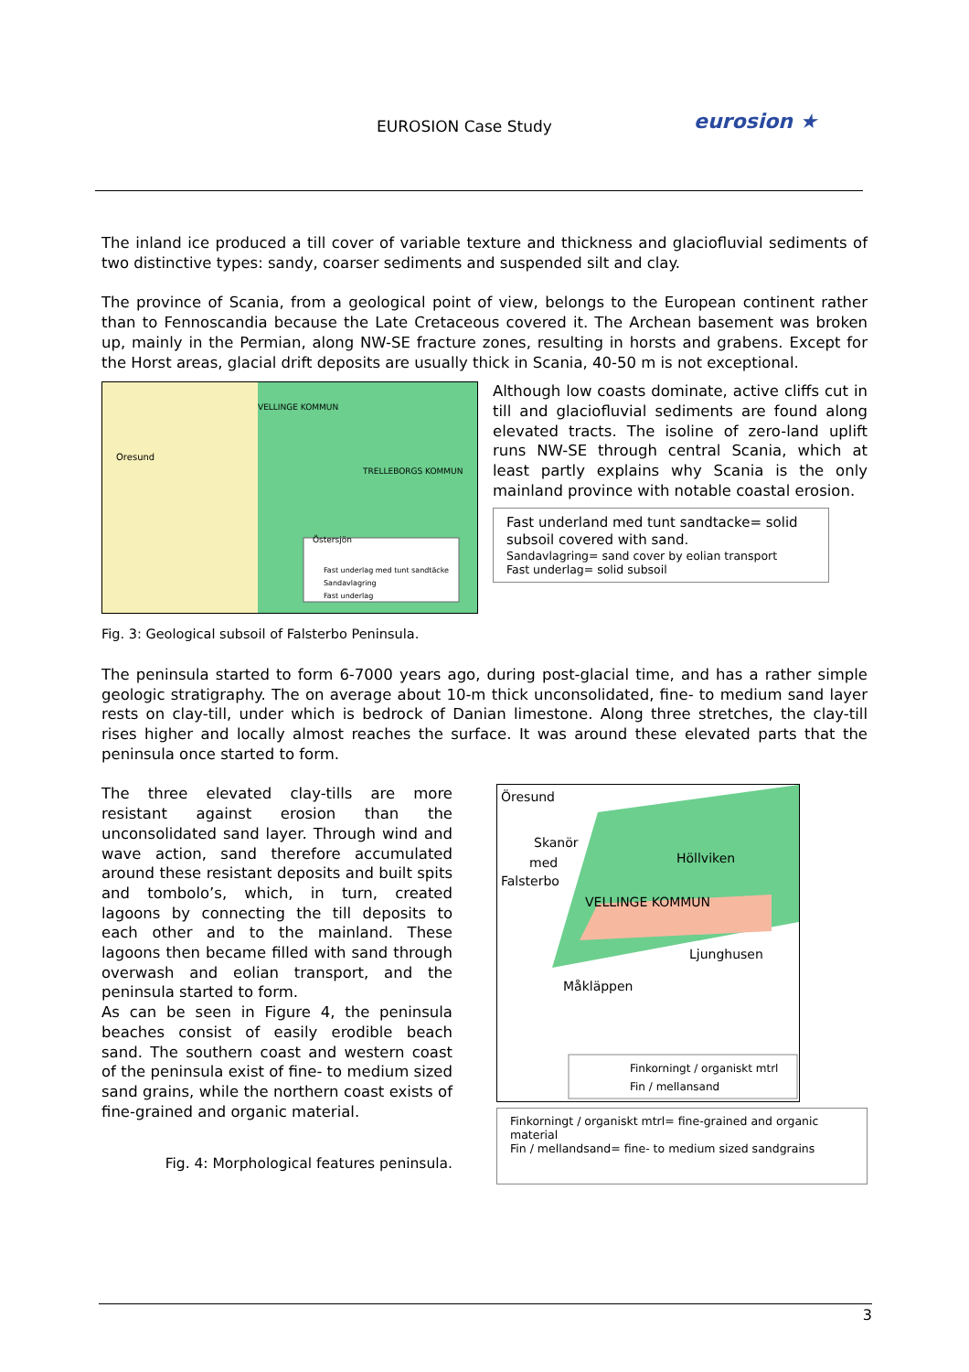EUROSION Case Study eurosion ★
The inland ice produced a till cover of variable texture and thickness and glaciofluvial sediments of two distinctive types: sandy, coarser sediments and suspended silt and clay.
The province of Scania, from a geological point of view, belongs to the European continent rather than to Fennoscandia because the Late Cretaceous covered it. The Archean basement was broken up, mainly in the Permian, along NW-SE fracture zones, resulting in horsts and grabens. Except for the Horst areas, glacial drift deposits are usually thick in Scania, 40-50 m is not exceptional.
VELLINGE KOMMUN
TRELLEBORGS KOMMUN
Oresund
Östersjön
Fast underlag med tunt sandtäcke
Sandavlagring
Fast underlag
Although low coasts dominate, active cliffs cut in till and glaciofluvial sediments are found along elevated tracts. The isoline of zero-land uplift runs NW-SE through central Scania, which at least partly explains why Scania is the only mainland province with notable coastal erosion.
Fast underland med tunt sandtacke= solid subsoil covered with sand.
Sandavlagring= sand cover by eolian transport
Fast underlag= solid subsoil
Fig. 3: Geological subsoil of Falsterbo Peninsula.
The peninsula started to form 6-7000 years ago, during post-glacial time, and has a rather simple geologic stratigraphy. The on average about 10-m thick unconsolidated, fine- to medium sand layer rests on clay-till, under which is bedrock of Danian limestone. Along three stretches, the clay-till rises higher and locally almost reaches the surface. It was around these elevated parts that the peninsula once started to form.
The three elevated clay-tills are more resistant against erosion than the unconsolidated sand layer. Through wind and wave action, sand therefore accumulated around these resistant deposits and built spits and tombolo’s, which, in turn, created lagoons by connecting the till deposits to each other and to the mainland. These lagoons then became filled with sand through overwash and eolian transport, and the peninsula started to form.
As can be seen in Figure 4, the peninsula beaches consist of easily erodible beach sand. The southern coast and western coast of the peninsula exist of fine- to medium sized sand grains, while the northern coast exists of fine-grained and organic material.
Fig. 4: Morphological features peninsula.
Öresund
Skanör
med
Falsterbo
Höllviken
VELLINGE KOMMUN
Ljunghusen
Måkläppen
Finkorningt / organiskt mtrl
Fin / mellansand
Finkorningt / organiskt mtrl= fine-grained and organic material
Fin / mellandsand= fine- to medium sized sandgrains
3